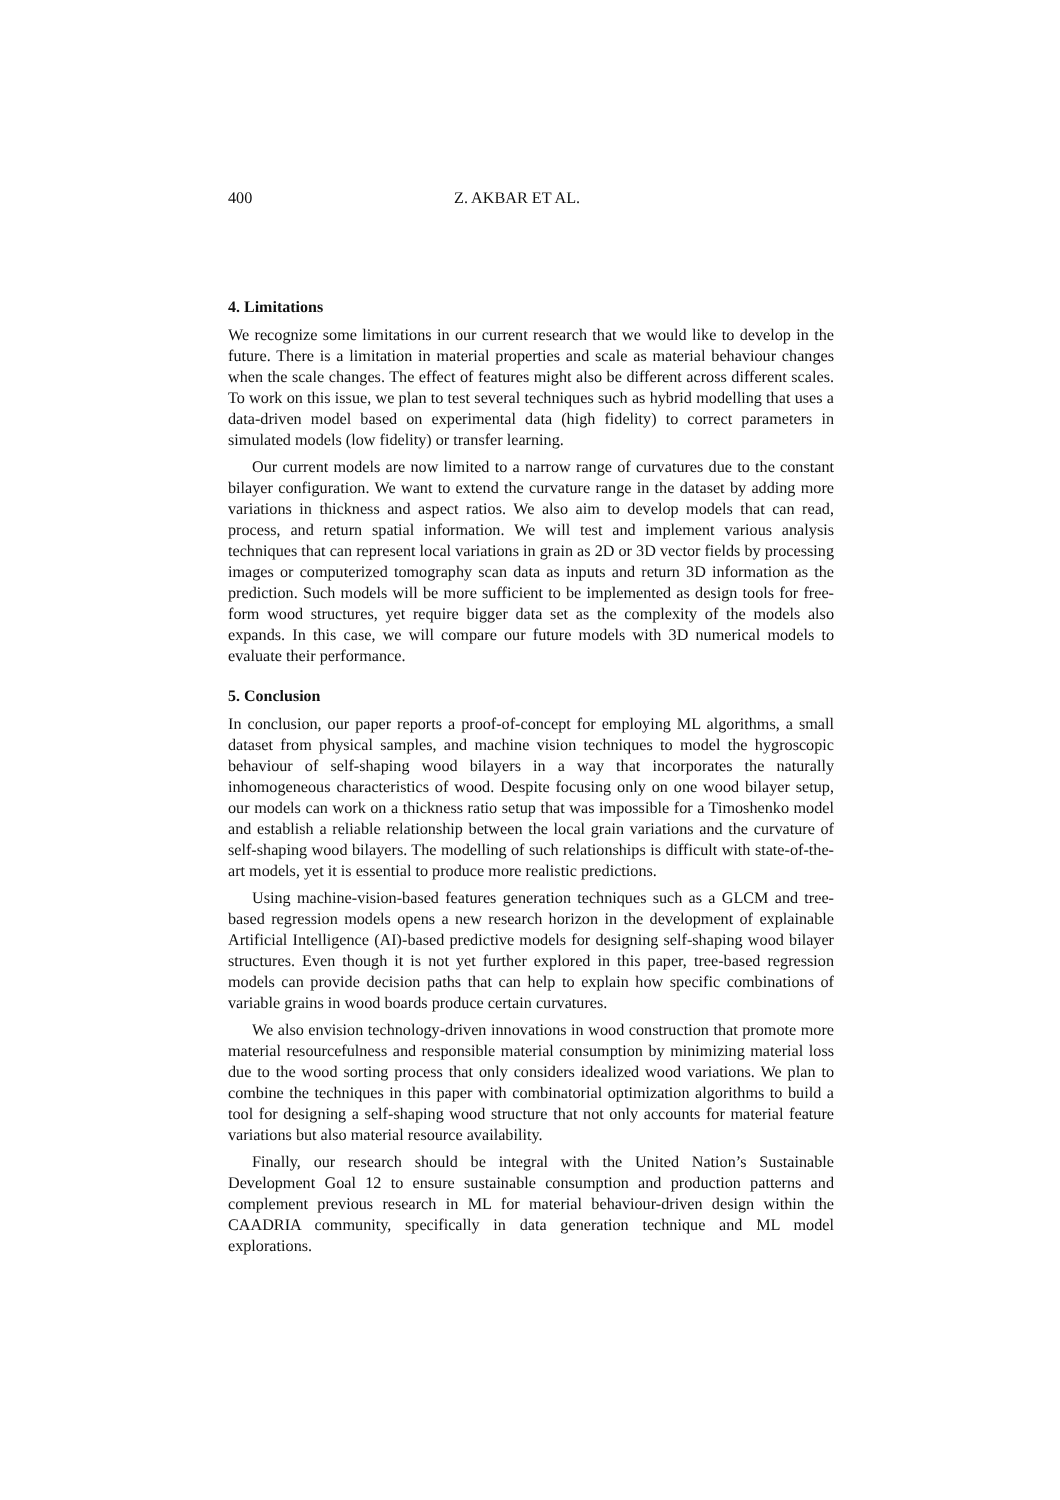400 Z. AKBAR ET AL.
4. Limitations
We recognize some limitations in our current research that we would like to develop in the future. There is a limitation in material properties and scale as material behaviour changes when the scale changes. The effect of features might also be different across different scales. To work on this issue, we plan to test several techniques such as hybrid modelling that uses a data-driven model based on experimental data (high fidelity) to correct parameters in simulated models (low fidelity) or transfer learning.
Our current models are now limited to a narrow range of curvatures due to the constant bilayer configuration. We want to extend the curvature range in the dataset by adding more variations in thickness and aspect ratios. We also aim to develop models that can read, process, and return spatial information. We will test and implement various analysis techniques that can represent local variations in grain as 2D or 3D vector fields by processing images or computerized tomography scan data as inputs and return 3D information as the prediction. Such models will be more sufficient to be implemented as design tools for free-form wood structures, yet require bigger data set as the complexity of the models also expands. In this case, we will compare our future models with 3D numerical models to evaluate their performance.
5. Conclusion
In conclusion, our paper reports a proof-of-concept for employing ML algorithms, a small dataset from physical samples, and machine vision techniques to model the hygroscopic behaviour of self-shaping wood bilayers in a way that incorporates the naturally inhomogeneous characteristics of wood. Despite focusing only on one wood bilayer setup, our models can work on a thickness ratio setup that was impossible for a Timoshenko model and establish a reliable relationship between the local grain variations and the curvature of self-shaping wood bilayers. The modelling of such relationships is difficult with state-of-the-art models, yet it is essential to produce more realistic predictions.
Using machine-vision-based features generation techniques such as a GLCM and tree-based regression models opens a new research horizon in the development of explainable Artificial Intelligence (AI)-based predictive models for designing self-shaping wood bilayer structures. Even though it is not yet further explored in this paper, tree-based regression models can provide decision paths that can help to explain how specific combinations of variable grains in wood boards produce certain curvatures.
We also envision technology-driven innovations in wood construction that promote more material resourcefulness and responsible material consumption by minimizing material loss due to the wood sorting process that only considers idealized wood variations. We plan to combine the techniques in this paper with combinatorial optimization algorithms to build a tool for designing a self-shaping wood structure that not only accounts for material feature variations but also material resource availability.
Finally, our research should be integral with the United Nation’s Sustainable Development Goal 12 to ensure sustainable consumption and production patterns and complement previous research in ML for material behaviour-driven design within the CAADRIA community, specifically in data generation technique and ML model explorations.